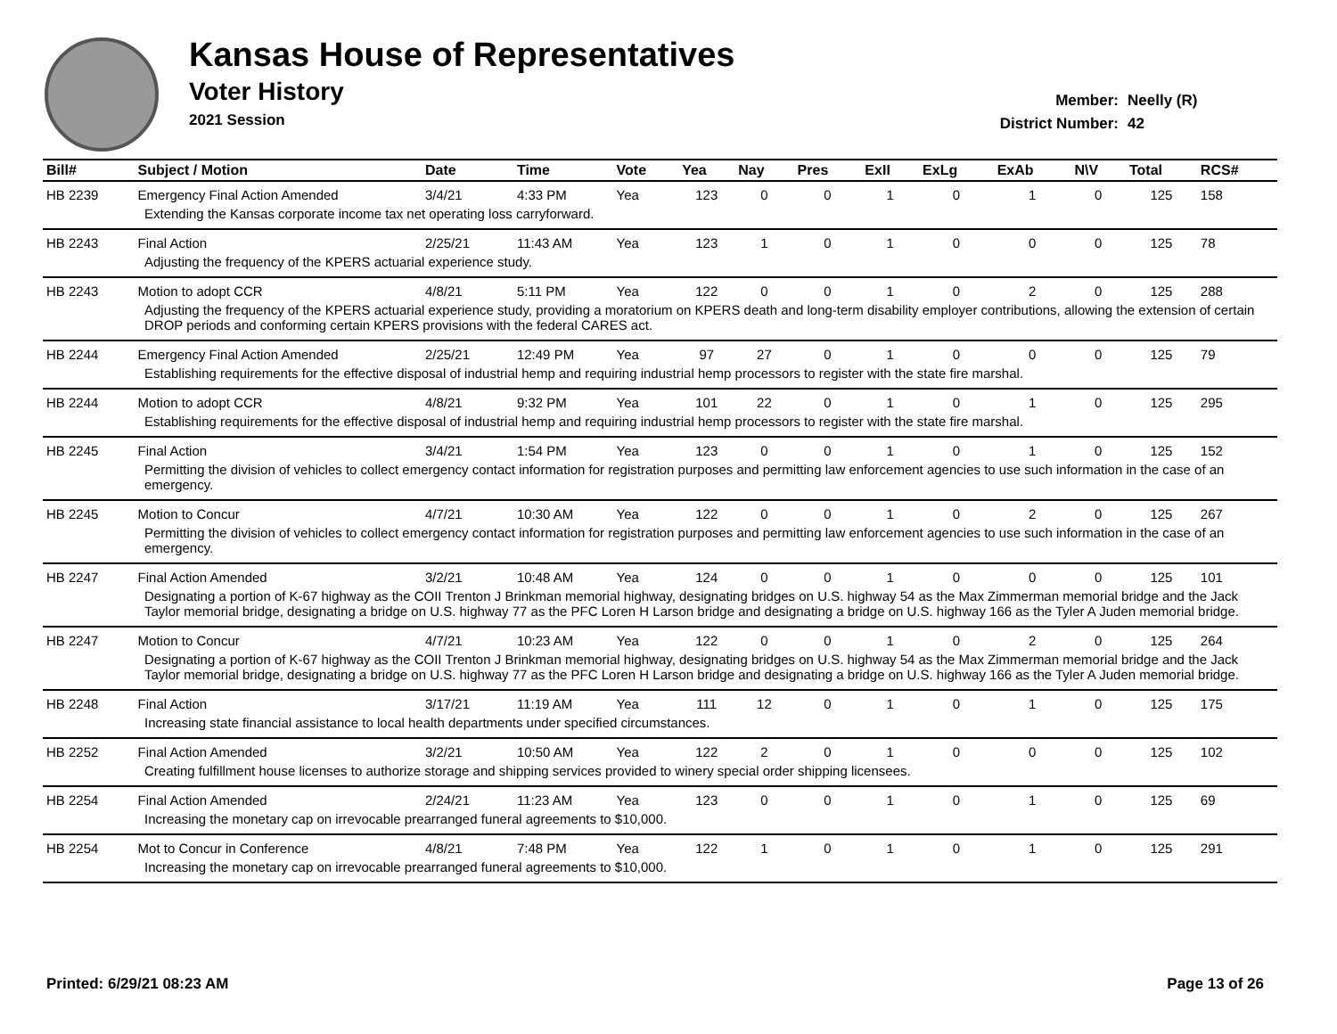Kansas House of Representatives
Voter History
2021 Session
Member: Neelly (R)
District Number: 42
| Bill# | Subject / Motion | Date | Time | Vote | Yea | Nay | Pres | ExII | ExLg | ExAb | N\V | Total | RCS# |
| --- | --- | --- | --- | --- | --- | --- | --- | --- | --- | --- | --- | --- | --- |
| HB 2239 | Emergency Final Action Amended | 3/4/21 | 4:33 PM | Yea | 123 | 0 | 0 | 1 | 0 | 1 | 0 | 125 | 158 |
| Extending the Kansas corporate income tax net operating loss carryforward. | | | | | | | | | | | | | |
| HB 2243 | Final Action | 2/25/21 | 11:43 AM | Yea | 123 | 1 | 0 | 1 | 0 | 0 | 0 | 125 | 78 |
| Adjusting the frequency of the KPERS actuarial experience study. | | | | | | | | | | | | | |
| HB 2243 | Motion to adopt CCR | 4/8/21 | 5:11 PM | Yea | 122 | 0 | 0 | 1 | 0 | 2 | 0 | 125 | 288 |
| Adjusting the frequency of the KPERS actuarial experience study, providing a moratorium on KPERS death and long-term disability employer contributions, allowing the extension of certain DROP periods and conforming certain KPERS provisions with the federal CARES act. | | | | | | | | | | | | | |
| HB 2244 | Emergency Final Action Amended | 2/25/21 | 12:49 PM | Yea | 97 | 27 | 0 | 1 | 0 | 0 | 0 | 125 | 79 |
| Establishing requirements for the effective disposal of industrial hemp and requiring industrial hemp processors to register with the state fire marshal. | | | | | | | | | | | | | |
| HB 2244 | Motion to adopt CCR | 4/8/21 | 9:32 PM | Yea | 101 | 22 | 0 | 1 | 0 | 1 | 0 | 125 | 295 |
| Establishing requirements for the effective disposal of industrial hemp and requiring industrial hemp processors to register with the state fire marshal. | | | | | | | | | | | | | |
| HB 2245 | Final Action | 3/4/21 | 1:54 PM | Yea | 123 | 0 | 0 | 1 | 0 | 1 | 0 | 125 | 152 |
| Permitting the division of vehicles to collect emergency contact information for registration purposes and permitting law enforcement agencies to use such information in the case of an emergency. | | | | | | | | | | | | | |
| HB 2245 | Motion to Concur | 4/7/21 | 10:30 AM | Yea | 122 | 0 | 0 | 1 | 0 | 2 | 0 | 125 | 267 |
| Permitting the division of vehicles to collect emergency contact information for registration purposes and permitting law enforcement agencies to use such information in the case of an emergency. | | | | | | | | | | | | | |
| HB 2247 | Final Action Amended | 3/2/21 | 10:48 AM | Yea | 124 | 0 | 0 | 1 | 0 | 0 | 0 | 125 | 101 |
| Designating a portion of K-67 highway as the COII Trenton J Brinkman memorial highway, designating bridges on U.S. highway 54 as the Max Zimmerman memorial bridge and the Jack Taylor memorial bridge, designating a bridge on U.S. highway 77 as the PFC Loren H Larson bridge and designating a bridge on U.S. highway 166 as the Tyler A Juden memorial bridge. | | | | | | | | | | | | | |
| HB 2247 | Motion to Concur | 4/7/21 | 10:23 AM | Yea | 122 | 0 | 0 | 1 | 0 | 2 | 0 | 125 | 264 |
| Designating a portion of K-67 highway as the COII Trenton J Brinkman memorial highway, designating bridges on U.S. highway 54 as the Max Zimmerman memorial bridge and the Jack Taylor memorial bridge, designating a bridge on U.S. highway 77 as the PFC Loren H Larson bridge and designating a bridge on U.S. highway 166 as the Tyler A Juden memorial bridge. | | | | | | | | | | | | | |
| HB 2248 | Final Action | 3/17/21 | 11:19 AM | Yea | 111 | 12 | 0 | 1 | 0 | 1 | 0 | 125 | 175 |
| Increasing state financial assistance to local health departments under specified circumstances. | | | | | | | | | | | | | |
| HB 2252 | Final Action Amended | 3/2/21 | 10:50 AM | Yea | 122 | 2 | 0 | 1 | 0 | 0 | 0 | 125 | 102 |
| Creating fulfillment house licenses to authorize storage and shipping services provided to winery special order shipping licensees. | | | | | | | | | | | | | |
| HB 2254 | Final Action Amended | 2/24/21 | 11:23 AM | Yea | 123 | 0 | 0 | 1 | 0 | 1 | 0 | 125 | 69 |
| Increasing the monetary cap on irrevocable prearranged funeral agreements to $10,000. | | | | | | | | | | | | | |
| HB 2254 | Mot to Concur in Conference | 4/8/21 | 7:48 PM | Yea | 122 | 1 | 0 | 1 | 0 | 1 | 0 | 125 | 291 |
| Increasing the monetary cap on irrevocable prearranged funeral agreements to $10,000. | | | | | | | | | | | | | |
Printed: 6/29/21 08:23 AM Page 13 of 26